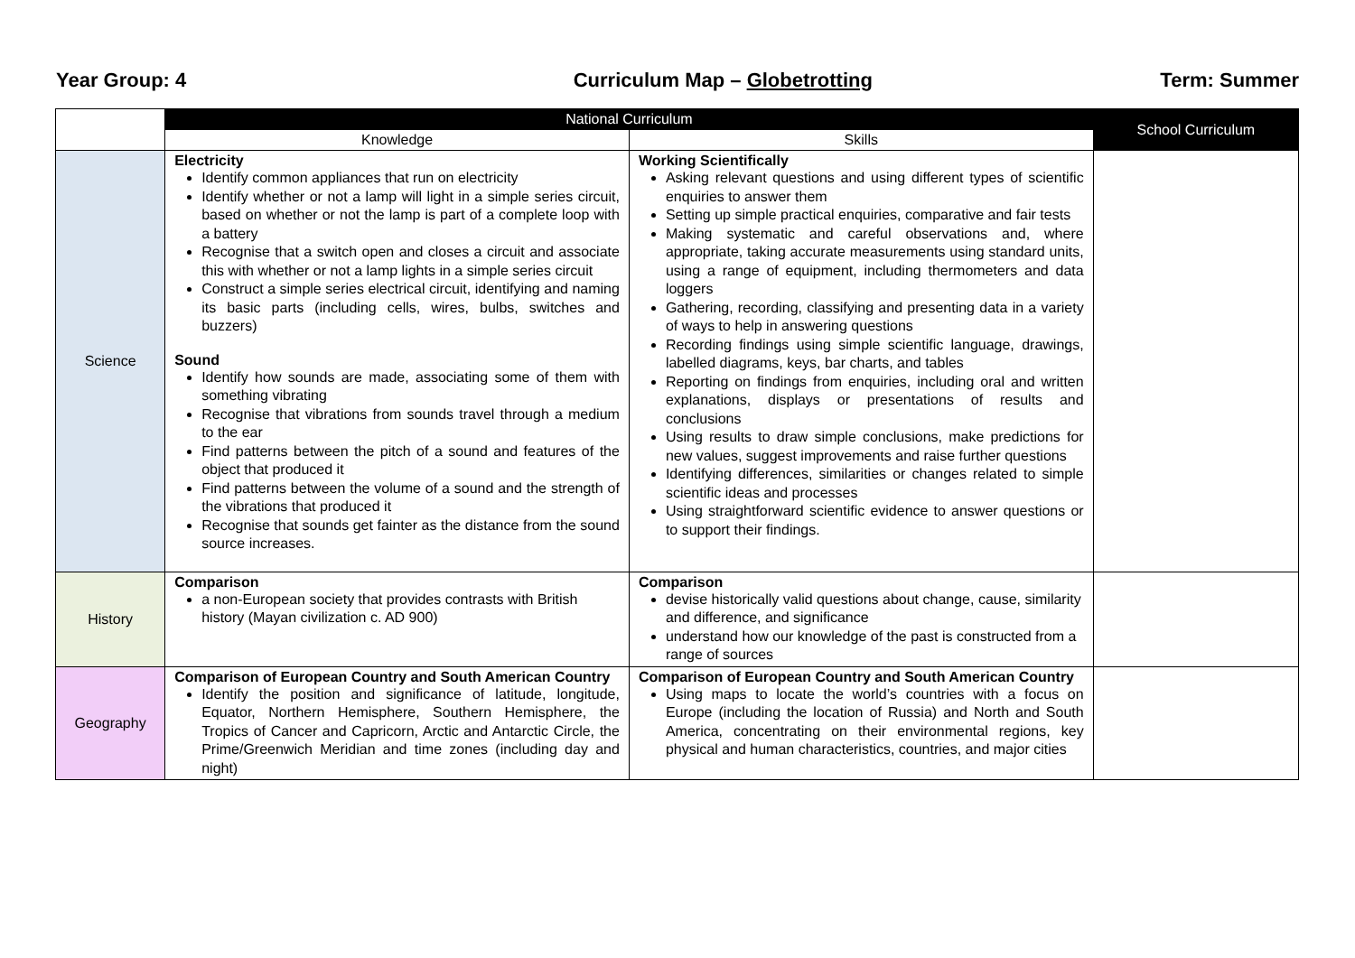Year Group: 4 Curriculum Map – Globetrotting Term: Summer
| | National Curriculum | | School Curriculum |
| --- | --- | --- | --- |
| | Knowledge | Skills | |
| Science | Electricity Identify common appliances that run on electricity Identify whether or not a lamp will light in a simple series circuit, based on whether or not the lamp is part of a complete loop with a battery Recognise that a switch open and closes a circuit and associate this with whether or not a lamp lights in a simple series circuit Construct a simple series electrical circuit, identifying and naming its basic parts (including cells, wires, bulbs, switches and buzzers) Sound Identify how sounds are made, associating some of them with something vibrating Recognise that vibrations from sounds travel through a medium to the ear Find patterns between the pitch of a sound and features of the object that produced it Find patterns between the volume of a sound and the strength of the vibrations that produced it Recognise that sounds get fainter as the distance from the sound source increases. | Working Scientifically Asking relevant questions and using different types of scientific enquiries to answer them Setting up simple practical enquiries, comparative and fair tests Making systematic and careful observations and, where appropriate, taking accurate measurements using standard units, using a range of equipment, including thermometers and data loggers Gathering, recording, classifying and presenting data in a variety of ways to help in answering questions Recording findings using simple scientific language, drawings, labelled diagrams, keys, bar charts, and tables Reporting on findings from enquiries, including oral and written explanations, displays or presentations of results and conclusions Using results to draw simple conclusions, make predictions for new values, suggest improvements and raise further questions Identifying differences, similarities or changes related to simple scientific ideas and processes Using straightforward scientific evidence to answer questions or to support their findings. | |
| History | Comparison a non-European society that provides contrasts with British history (Mayan civilization c. AD 900) | Comparison devise historically valid questions about change, cause, similarity and difference, and significance understand how our knowledge of the past is constructed from a range of sources | |
| Geography | Comparison of European Country and South American Country Identify the position and significance of latitude, longitude, Equator, Northern Hemisphere, Southern Hemisphere, the Tropics of Cancer and Capricorn, Arctic and Antarctic Circle, the Prime/Greenwich Meridian and time zones (including day and night) | Comparison of European Country and South American Country Using maps to locate the world’s countries with a focus on Europe (including the location of Russia) and North and South America, concentrating on their environmental regions, key physical and human characteristics, countries, and major cities | |